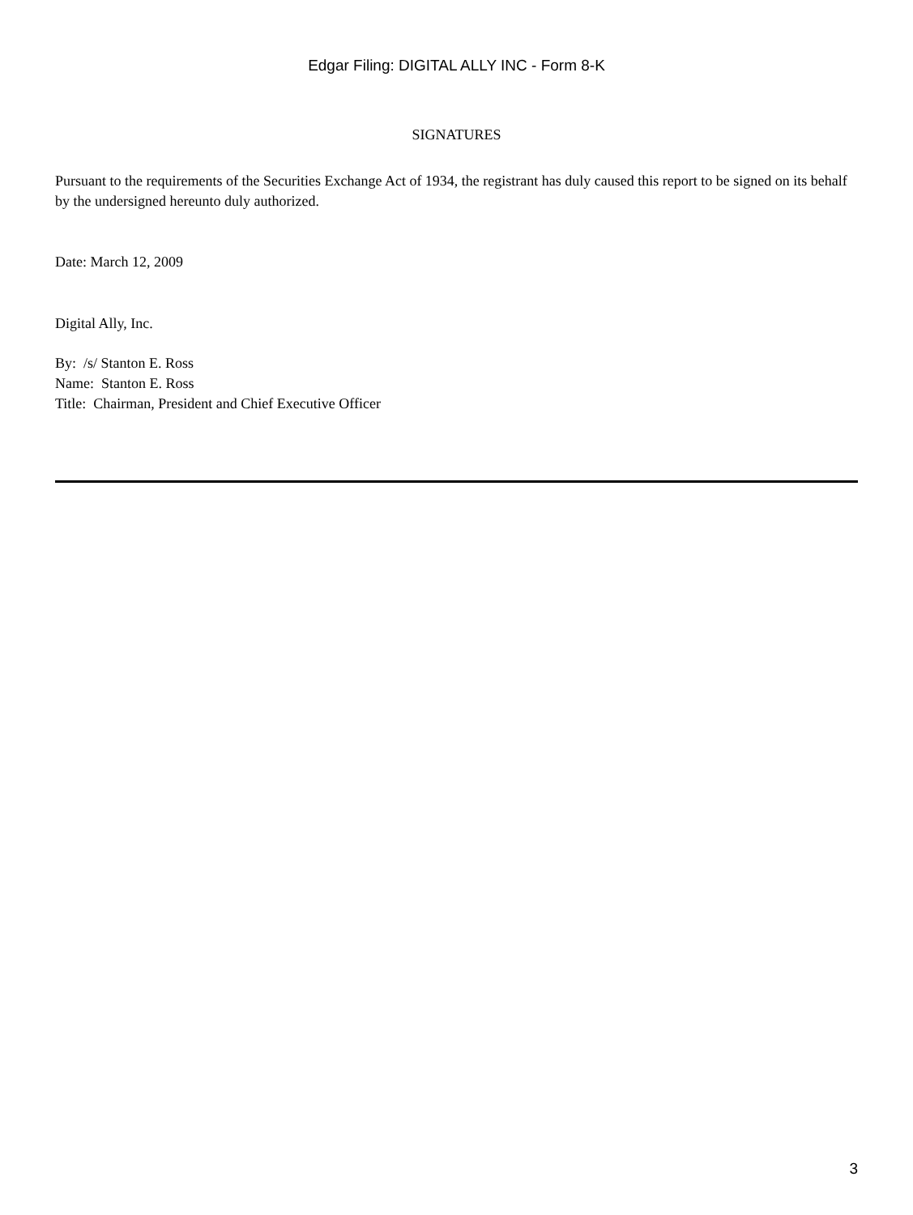Edgar Filing: DIGITAL ALLY INC - Form 8-K
SIGNATURES
Pursuant to the requirements of the Securities Exchange Act of 1934, the registrant has duly caused this report to be signed on its behalf by the undersigned hereunto duly authorized.
Date: March 12, 2009
Digital Ally, Inc.
By: /s/ Stanton E. Ross
Name: Stanton E. Ross
Title: Chairman, President and Chief Executive Officer
3